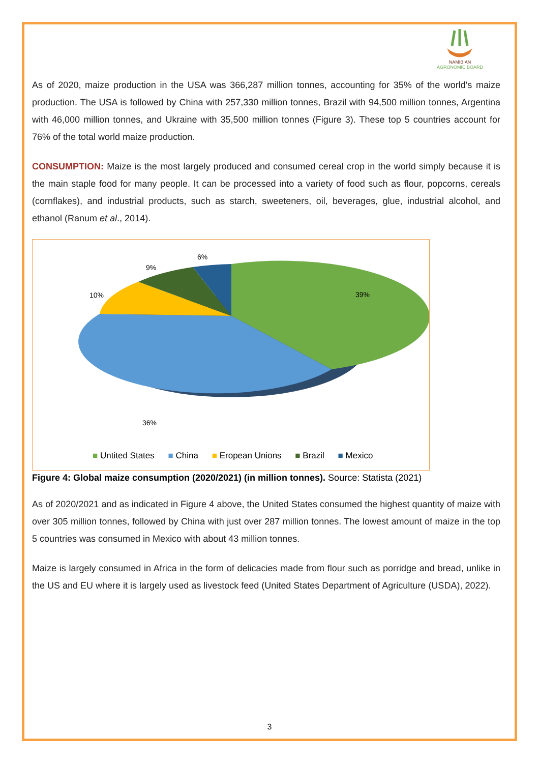NAMIBIAN
AGRONOMIC BOARD
As of 2020, maize production in the USA was 366,287 million tonnes, accounting for 35% of the world's maize production. The USA is followed by China with 257,330 million tonnes, Brazil with 94,500 million tonnes, Argentina with 46,000 million tonnes, and Ukraine with 35,500 million tonnes (Figure 3). These top 5 countries account for 76% of the total world maize production.
CONSUMPTION: Maize is the most largely produced and consumed cereal crop in the world simply because it is the main staple food for many people. It can be processed into a variety of food such as flour, popcorns, cereals (cornflakes), and industrial products, such as starch, sweeteners, oil, beverages, glue, industrial alcohol, and ethanol (Ranum et al., 2014).
39%
36%
10%
9%
6%
■ Untited States ■ China ■ Eropean Unions ■ Brazil ■ Mexico
Figure 4: Global maize consumption (2020/2021) (in million tonnes). Source: Statista (2021)
As of 2020/2021 and as indicated in Figure 4 above, the United States consumed the highest quantity of maize with over 305 million tonnes, followed by China with just over 287 million tonnes. The lowest amount of maize in the top 5 countries was consumed in Mexico with about 43 million tonnes.
Maize is largely consumed in Africa in the form of delicacies made from flour such as porridge and bread, unlike in the US and EU where it is largely used as livestock feed (United States Department of Agriculture (USDA), 2022).
3